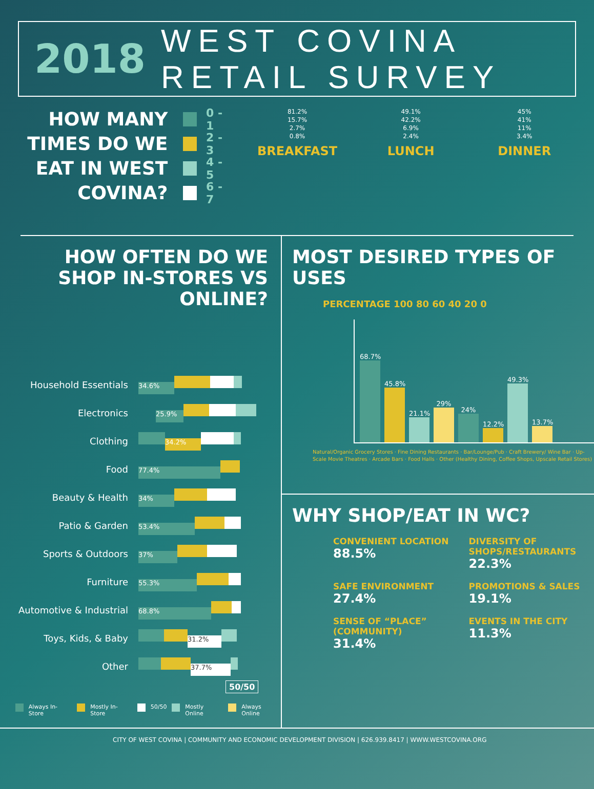2018
WEST COVINA RETAIL SURVEY
HOW MANY TIMES DO WE EAT IN WEST COVINA?
0 - 1
2 - 3
4 - 5
6 - 7
81.2%
15.7%
2.7%
0.8%
BREAKFAST
49.1%
42.2%
6.9%
2.4%
LUNCH
45%
41%
11%
3.4%
DINNER
HOW OFTEN DO WE SHOP IN-STORES VS ONLINE?
Household Essentials
34.6%
Electronics
25.9%
Clothing
34.2%
Food
77.4%
Beauty & Health
34%
Patio & Garden
53.4%
Sports & Outdoors
37%
Furniture
55.3%
Automotive & Industrial
68.8%
Toys, Kids, & Baby
31.2%
Other
37.7%
50/50
Always In-Store Mostly In-Store 50/50 Mostly Online Always Online
MOST DESIRED TYPES OF USES
PERCENTAGE 100 80 60 40 20 0
68.7%
45.8%
21.1%
29%
24%
12.2%
49.3%
13.7%
Natural/Organic Grocery Stores · Fine Dining Restaurants · Bar/Lounge/Pub · Craft Brewery/ Wine Bar · Up-Scale Movie Theatres · Arcade Bars · Food Halls · Other (Healthy Dining, Coffee Shops, Upscale Retail Stores)
WHY SHOP/EAT IN WC?
CONVENIENT LOCATION
88.5%
DIVERSITY OF SHOPS/RESTAURANTS
22.3%
SAFE ENVIRONMENT
27.4%
PROMOTIONS & SALES
19.1%
SENSE OF “PLACE” (COMMUNITY)
31.4%
EVENTS IN THE CITY
11.3%
CITY OF WEST COVINA | COMMUNITY AND ECONOMIC DEVELOPMENT DIVISION | 626.939.8417 | WWW.WESTCOVINA.ORG